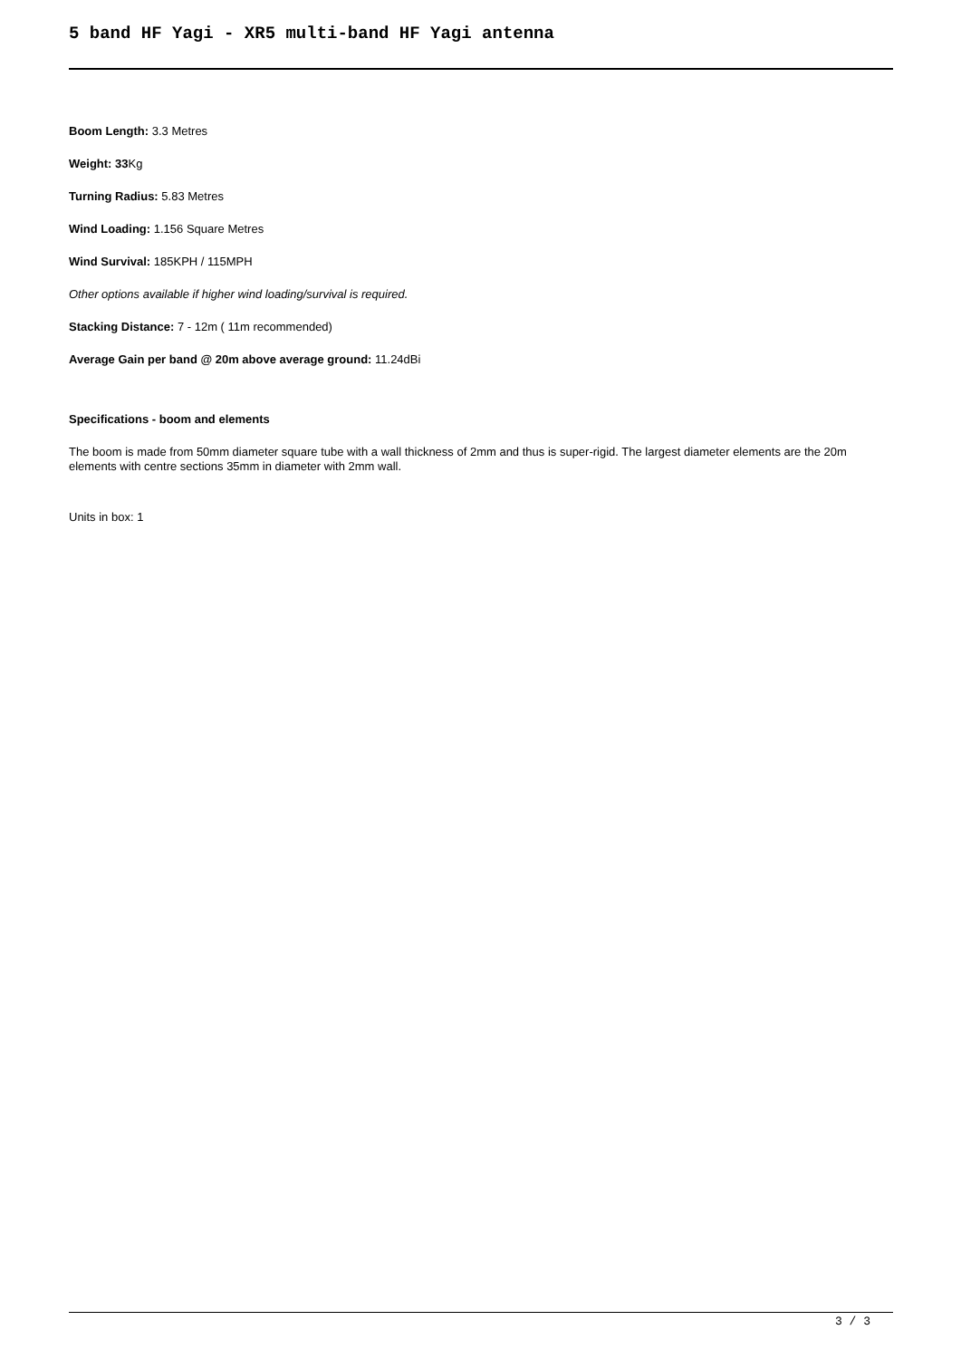5 band HF Yagi - XR5 multi-band HF Yagi antenna
Boom Length: 3.3 Metres
Weight: 33 Kg
Turning Radius: 5.83 Metres
Wind Loading: 1.156 Square Metres
Wind Survival: 185KPH / 115MPH
Other options available if higher wind loading/survival is required.
Stacking Distance: 7 - 12m ( 11m recommended)
Average Gain per band @ 20m above average ground: 11.24dBi
Specifications - boom and elements
The boom is made from 50mm diameter square tube with a wall thickness of 2mm and thus is super-rigid. The largest diameter elements are the 20m elements with centre sections 35mm in diameter with 2mm wall.
Units in box: 1
3 / 3